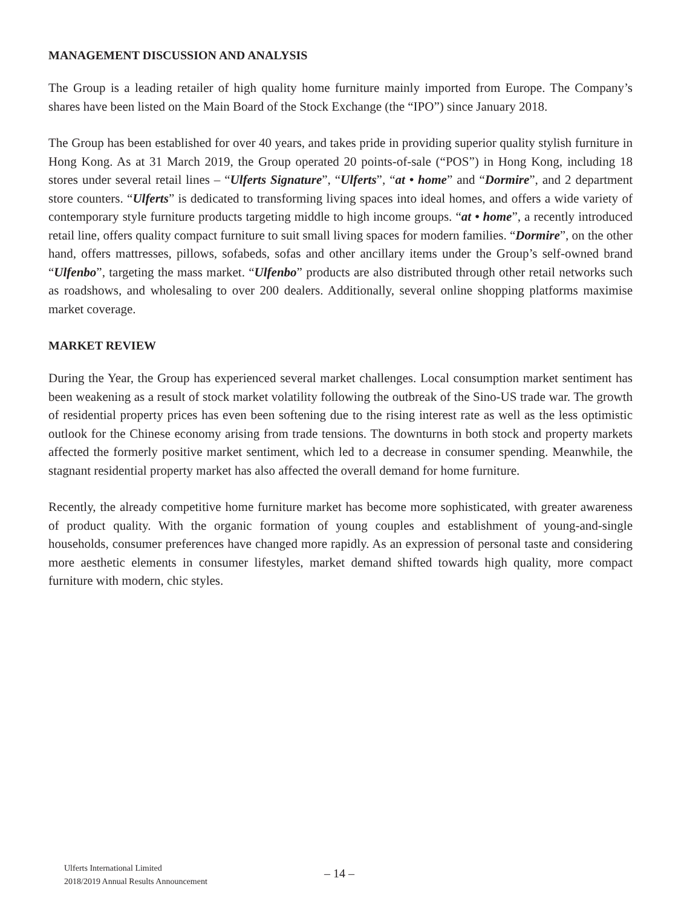MANAGEMENT DISCUSSION AND ANALYSIS
The Group is a leading retailer of high quality home furniture mainly imported from Europe. The Company’s shares have been listed on the Main Board of the Stock Exchange (the “IPO”) since January 2018.
The Group has been established for over 40 years, and takes pride in providing superior quality stylish furniture in Hong Kong. As at 31 March 2019, the Group operated 20 points-of-sale (“POS”) in Hong Kong, including 18 stores under several retail lines – “Ulferts Signature”, “Ulferts”, “at • home” and “Dormire”, and 2 department store counters. “Ulferts” is dedicated to transforming living spaces into ideal homes, and offers a wide variety of contemporary style furniture products targeting middle to high income groups. “at • home”, a recently introduced retail line, offers quality compact furniture to suit small living spaces for modern families. “Dormire”, on the other hand, offers mattresses, pillows, sofabeds, sofas and other ancillary items under the Group’s self-owned brand “Ulfenbo”, targeting the mass market. “Ulfenbo” products are also distributed through other retail networks such as roadshows, and wholesaling to over 200 dealers. Additionally, several online shopping platforms maximise market coverage.
MARKET REVIEW
During the Year, the Group has experienced several market challenges. Local consumption market sentiment has been weakening as a result of stock market volatility following the outbreak of the Sino-US trade war. The growth of residential property prices has even been softening due to the rising interest rate as well as the less optimistic outlook for the Chinese economy arising from trade tensions. The downturns in both stock and property markets affected the formerly positive market sentiment, which led to a decrease in consumer spending. Meanwhile, the stagnant residential property market has also affected the overall demand for home furniture.
Recently, the already competitive home furniture market has become more sophisticated, with greater awareness of product quality. With the organic formation of young couples and establishment of young-and-single households, consumer preferences have changed more rapidly. As an expression of personal taste and considering more aesthetic elements in consumer lifestyles, market demand shifted towards high quality, more compact furniture with modern, chic styles.
Ulferts International Limited
2018/2019 Annual Results Announcement
– 14 –